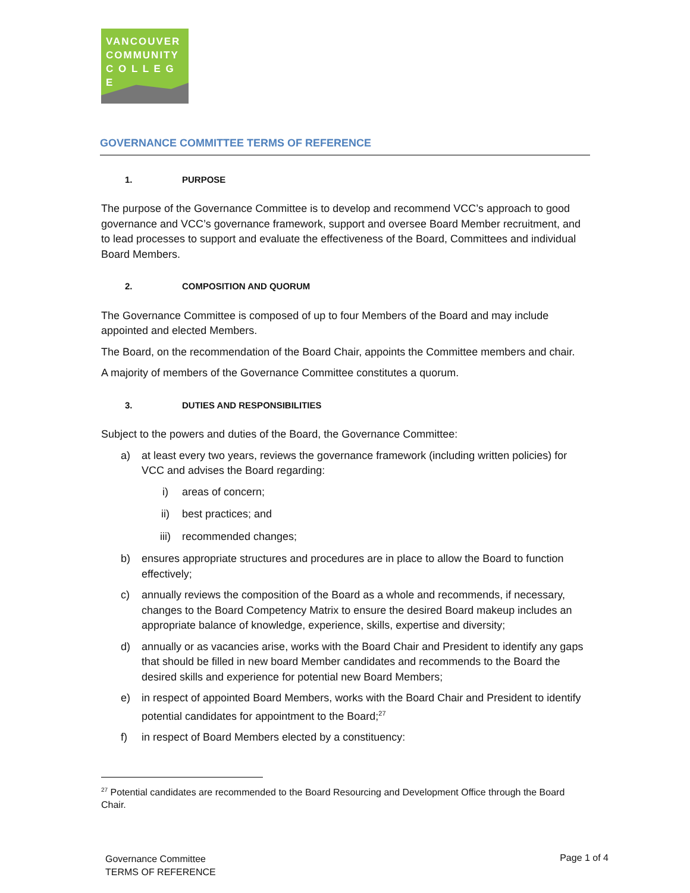VANCOUVER
COMMUNITY
C O L L E G E
GOVERNANCE COMMITTEE TERMS OF REFERENCE
1. PURPOSE
The purpose of the Governance Committee is to develop and recommend VCC’s approach to good governance and VCC’s governance framework, support and oversee Board Member recruitment, and to lead processes to support and evaluate the effectiveness of the Board, Committees and individual Board Members.
2. COMPOSITION AND QUORUM
The Governance Committee is composed of up to four Members of the Board and may include appointed and elected Members.
The Board, on the recommendation of the Board Chair, appoints the Committee members and chair.
A majority of members of the Governance Committee constitutes a quorum.
3. DUTIES AND RESPONSIBILITIES
Subject to the powers and duties of the Board, the Governance Committee:
a) at least every two years, reviews the governance framework (including written policies) for VCC and advises the Board regarding:
i) areas of concern;
ii) best practices; and
iii) recommended changes;
b) ensures appropriate structures and procedures are in place to allow the Board to function effectively;
c) annually reviews the composition of the Board as a whole and recommends, if necessary, changes to the Board Competency Matrix to ensure the desired Board makeup includes an appropriate balance of knowledge, experience, skills, expertise and diversity;
d) annually or as vacancies arise, works with the Board Chair and President to identify any gaps that should be filled in new board Member candidates and recommends to the Board the desired skills and experience for potential new Board Members;
e) in respect of appointed Board Members, works with the Board Chair and President to identify potential candidates for appointment to the Board;<sup>27</sup>
f) in respect of Board Members elected by a constituency:
<sup>27</sup> Potential candidates are recommended to the Board Resourcing and Development Office through the Board Chair.
Governance Committee
TERMS OF REFERENCE
Page 1 of 4